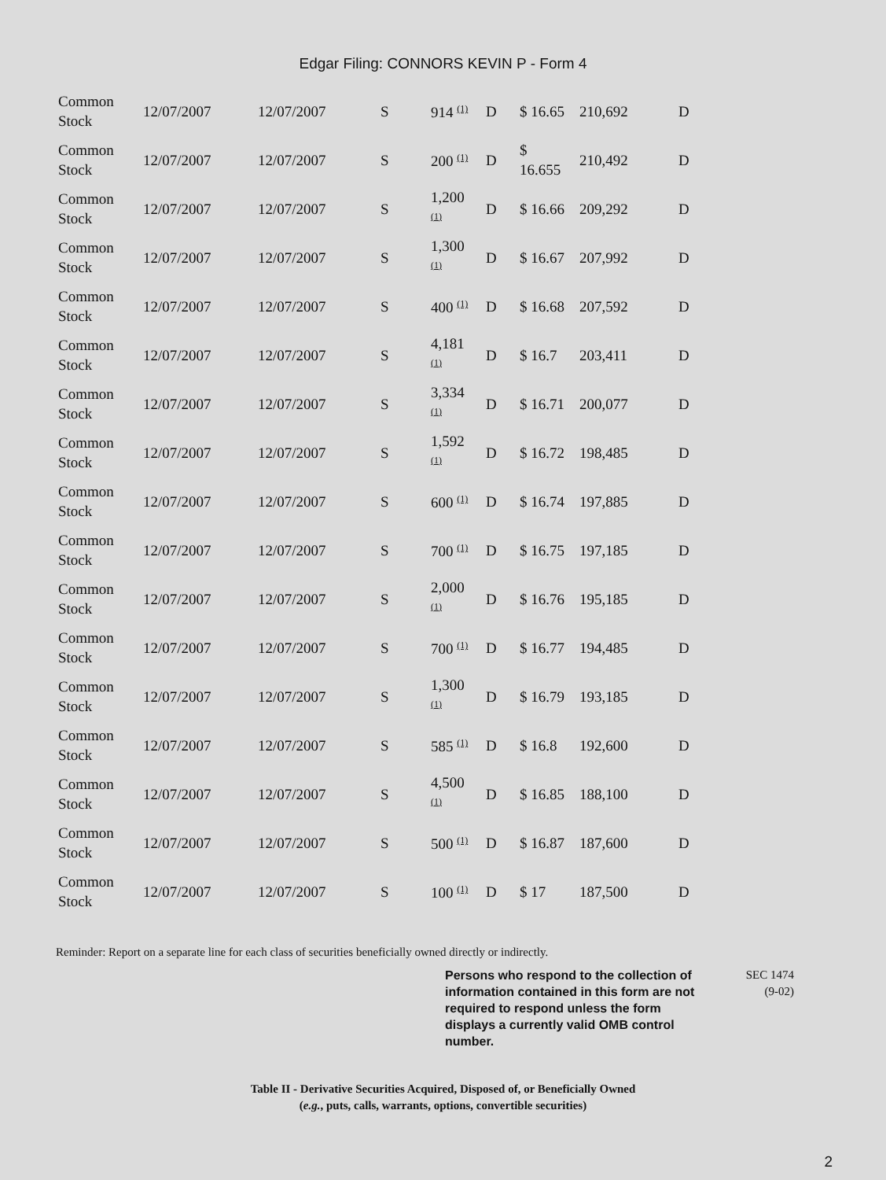Edgar Filing: CONNORS KEVIN P - Form 4
| Common Stock | 12/07/2007 | 12/07/2007 | S | 914 <sup>(1)</sup> | D | $ 16.65 | 210,692 | D |
| Common Stock | 12/07/2007 | 12/07/2007 | S | 200 <sup>(1)</sup> | D | $ 16.655 | 210,492 | D |
| Common Stock | 12/07/2007 | 12/07/2007 | S | 1,200 <sup>(1)</sup> | D | $ 16.66 | 209,292 | D |
| Common Stock | 12/07/2007 | 12/07/2007 | S | 1,300 <sup>(1)</sup> | D | $ 16.67 | 207,992 | D |
| Common Stock | 12/07/2007 | 12/07/2007 | S | 400 <sup>(1)</sup> | D | $ 16.68 | 207,592 | D |
| Common Stock | 12/07/2007 | 12/07/2007 | S | 4,181 <sup>(1)</sup> | D | $ 16.7 | 203,411 | D |
| Common Stock | 12/07/2007 | 12/07/2007 | S | 3,334 <sup>(1)</sup> | D | $ 16.71 | 200,077 | D |
| Common Stock | 12/07/2007 | 12/07/2007 | S | 1,592 <sup>(1)</sup> | D | $ 16.72 | 198,485 | D |
| Common Stock | 12/07/2007 | 12/07/2007 | S | 600 <sup>(1)</sup> | D | $ 16.74 | 197,885 | D |
| Common Stock | 12/07/2007 | 12/07/2007 | S | 700 <sup>(1)</sup> | D | $ 16.75 | 197,185 | D |
| Common Stock | 12/07/2007 | 12/07/2007 | S | 2,000 <sup>(1)</sup> | D | $ 16.76 | 195,185 | D |
| Common Stock | 12/07/2007 | 12/07/2007 | S | 700 <sup>(1)</sup> | D | $ 16.77 | 194,485 | D |
| Common Stock | 12/07/2007 | 12/07/2007 | S | 1,300 <sup>(1)</sup> | D | $ 16.79 | 193,185 | D |
| Common Stock | 12/07/2007 | 12/07/2007 | S | 585 <sup>(1)</sup> | D | $ 16.8 | 192,600 | D |
| Common Stock | 12/07/2007 | 12/07/2007 | S | 4,500 <sup>(1)</sup> | D | $ 16.85 | 188,100 | D |
| Common Stock | 12/07/2007 | 12/07/2007 | S | 500 <sup>(1)</sup> | D | $ 16.87 | 187,600 | D |
| Common Stock | 12/07/2007 | 12/07/2007 | S | 100 <sup>(1)</sup> | D | $ 17 | 187,500 | D |
Reminder: Report on a separate line for each class of securities beneficially owned directly or indirectly.
Persons who respond to the collection of information contained in this form are not required to respond unless the form displays a currently valid OMB control number.
SEC 1474
(9-02)
Table II - Derivative Securities Acquired, Disposed of, or Beneficially Owned
(e.g., puts, calls, warrants, options, convertible securities)
2